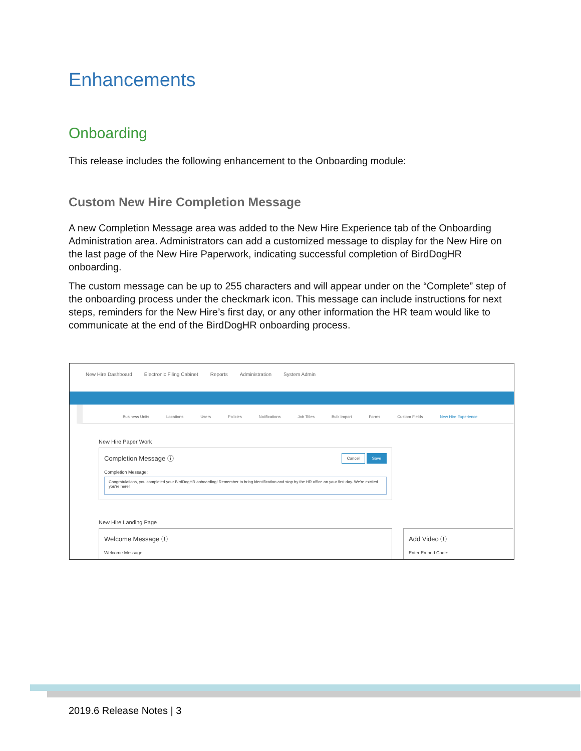Enhancements
Onboarding
This release includes the following enhancement to the Onboarding module:
Custom New Hire Completion Message
A new Completion Message area was added to the New Hire Experience tab of the Onboarding Administration area. Administrators can add a customized message to display for the New Hire on the last page of the New Hire Paperwork, indicating successful completion of BirdDogHR onboarding.
The custom message can be up to 255 characters and will appear under on the “Complete” step of the onboarding process under the checkmark icon. This message can include instructions for next steps, reminders for the New Hire’s first day, or any other information the HR team would like to communicate at the end of the BirdDogHR onboarding process.
New Hire Dashboard Electronic Filing Cabinet Reports Administration System Admin
Business Units Locations Users Policies Notifications Job Titles Bulk Import Forms Custom Fields New Hire Experience
New Hire Paper Work
Save Cancel
Completion Message ⓘ
Completion Message:
Congratulations, you completed your BirdDogHR onboarding! Remember to bring identification and stop by the HR office on your first day. We're excited you're here!
New Hire Landing Page
Welcome Message ⓘ
Welcome Message:
Add Video ⓘ
Enter Embed Code:
2019.6 Release Notes | 3